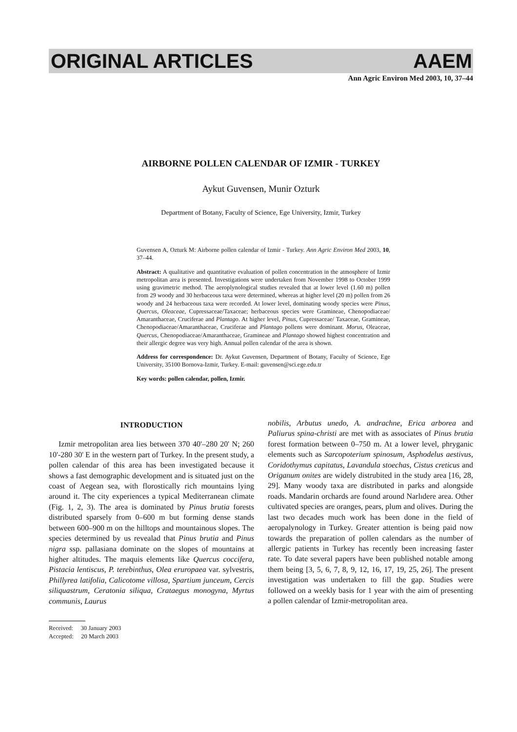ORIGINAL ARTICLES AAEM
Ann Agric Environ Med 2003, 10, 37–44
AIRBORNE POLLEN CALENDAR OF IZMIR - TURKEY
Aykut Guvensen, Munir Ozturk
Department of Botany, Faculty of Science, Ege University, Izmir, Turkey
Guvensen A, Ozturk M: Airborne pollen calendar of Izmir - Turkey. Ann Agric Environ Med 2003, 10, 37–44.
Abstract: A qualitative and quantitative evaluation of pollen concentration in the atmosphere of Izmir metropolitan area is presented. Investigations were undertaken from November 1998 to October 1999 using gravimetric method. The aeroplynological studies revealed that at lower level (1.60 m) pollen from 29 woody and 30 herbaceous taxa were determined, whereas at higher level (20 m) pollen from 26 woody and 24 herbaceous taxa were recorded. At lower level, dominating woody species were Pinus, Quercus, Oleaceae, Cupressaceae/Taxaceae; herbaceous species were Gramineae, Chenopodiaceae/ Amaranthaceae, Cruciferae and Plantago. At higher level, Pinus, Cupressaceae/ Taxaceae, Gramineae, Chenopodiaceae/Amaranthaceae, Cruciferae and Plantago pollens were dominant. Morus, Oleaceae, Quercus, Chenopodiaceae/Amaranthaceae, Gramineae and Plantago showed highest concentration and their allergic degree was very high. Annual pollen calendar of the area is shown.
Address for correspondence: Dr. Aykut Guvensen, Department of Botany, Faculty of Science, Ege University, 35100 Bornova-Izmir, Turkey. E-mail: guvensen@sci.ege.edu.tr
Key words: pollen calendar, pollen, Izmir.
INTRODUCTION
Izmir metropolitan area lies between 370 40'–280 20' N; 260 10'-280 30' E in the western part of Turkey. In the present study, a pollen calendar of this area has been investigated because it shows a fast demographic development and is situated just on the coast of Aegean sea, with florostically rich mountains lying around it. The city experiences a typical Mediterranean climate (Fig. 1, 2, 3). The area is dominated by Pinus brutia forests distributed sparsely from 0–600 m but forming dense stands between 600–900 m on the hilltops and mountainous slopes. The species determined by us revealad that Pinus brutia and Pinus nigra ssp. pallasiana dominate on the slopes of mountains at higher altitudes. The maquis elements like Quercus coccifera, Pistacia lentiscus, P. terebinthus, Olea eruropaea var. sylvestris, Phillyrea latifolia, Calicotome villosa, Spartium junceum, Cercis siliquastrum, Ceratonia siliqua, Crataegus monogyna, Myrtus communis, Laurus
Received: 30 January 2003
Accepted: 20 March 2003
nobilis, Arbutus unedo, A. andrachne, Erica arborea and Paliurus spina-christi are met with as associates of Pinus brutia forest formation between 0–750 m. At a lower level, phryganic elements such as Sarcopoterium spinosum, Asphodelus aestivus, Coridothymus capitatus, Lavandula stoechas, Cistus creticus and Origanum onites are widely distrubited in the study area [16, 28, 29]. Many woody taxa are distributed in parks and alongside roads. Mandarin orchards are found around Narlıdere area. Other cultivated species are oranges, pears, plum and olives. During the last two decades much work has been done in the field of aeropalynology in Turkey. Greater attention is being paid now towards the preparation of pollen calendars as the number of allergic patients in Turkey has recently been increasing faster rate. To date several papers have been published notable among them being [3, 5, 6, 7, 8, 9, 12, 16, 17, 19, 25, 26]. The present investigation was undertaken to fill the gap. Studies were followed on a weekly basis for 1 year with the aim of presenting a pollen calendar of Izmir-metropolitan area.